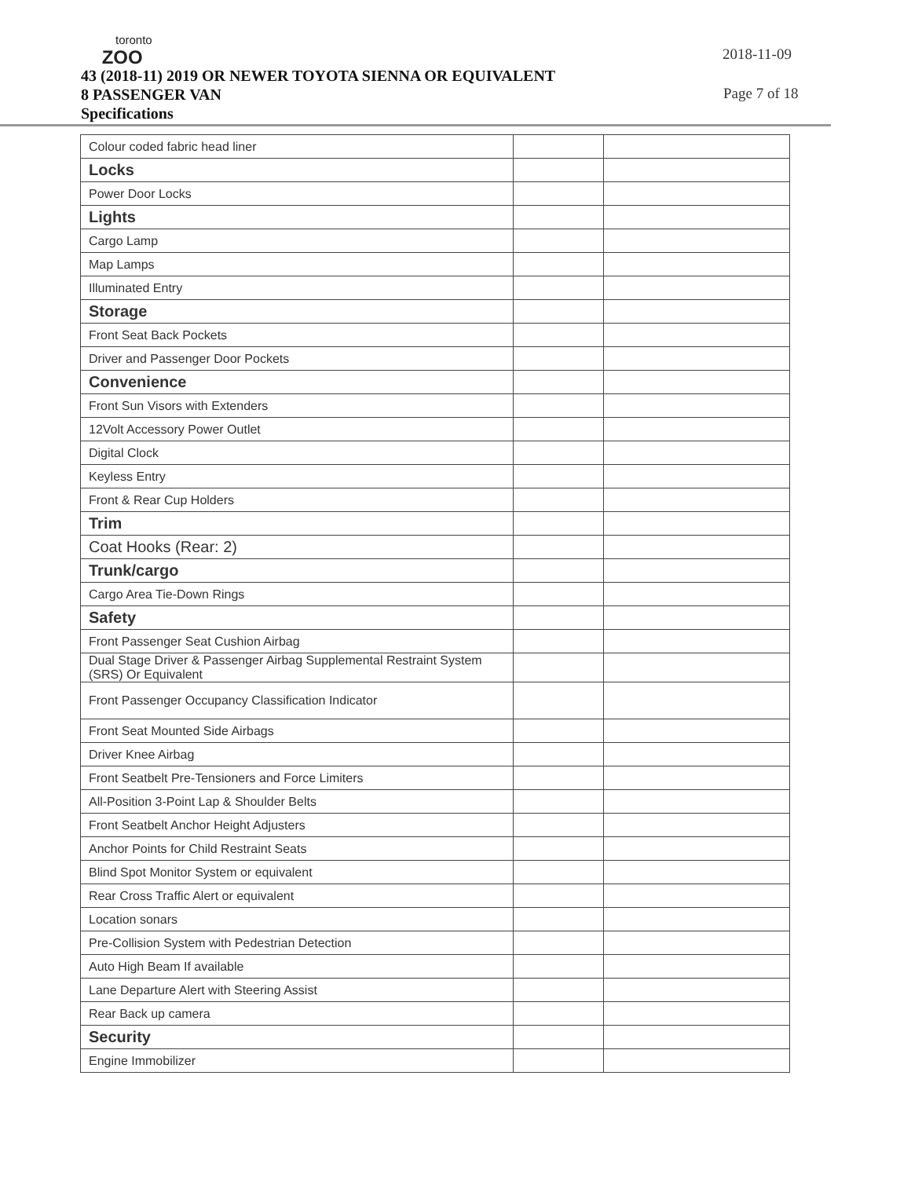toronto
ZOO
43 (2018-11) 2019 OR NEWER TOYOTA SIENNA OR EQUIVALENT
8 PASSENGER VAN
Specifications
2018-11-09
Page 7 of 18
| Colour coded fabric head liner | | |
| Locks | | |
| Power Door Locks | | |
| Lights | | |
| Cargo Lamp | | |
| Map Lamps | | |
| Illuminated Entry | | |
| Storage | | |
| Front Seat Back Pockets | | |
| Driver and Passenger Door Pockets | | |
| Convenience | | |
| Front Sun Visors with Extenders | | |
| 12Volt Accessory Power Outlet | | |
| Digital Clock | | |
| Keyless Entry | | |
| Front & Rear Cup Holders | | |
| Trim | | |
| Coat Hooks (Rear: 2) | | |
| Trunk/cargo | | |
| Cargo Area Tie-Down Rings | | |
| Safety | | |
| Front Passenger Seat Cushion Airbag | | |
| Dual Stage Driver & Passenger Airbag Supplemental Restraint System (SRS) Or Equivalent | | |
| Front Passenger Occupancy Classification Indicator | | |
| Front Seat Mounted Side Airbags | | |
| Driver Knee Airbag | | |
| Front Seatbelt Pre-Tensioners and Force Limiters | | |
| All-Position 3-Point Lap & Shoulder Belts | | |
| Front Seatbelt Anchor Height Adjusters | | |
| Anchor Points for Child Restraint Seats | | |
| Blind Spot Monitor System or equivalent | | |
| Rear Cross Traffic Alert or equivalent | | |
| Location sonars | | |
| Pre-Collision System with Pedestrian Detection | | |
| Auto High Beam If available | | |
| Lane Departure Alert with Steering Assist | | |
| Rear Back up camera | | |
| Security | | |
| Engine Immobilizer | | |